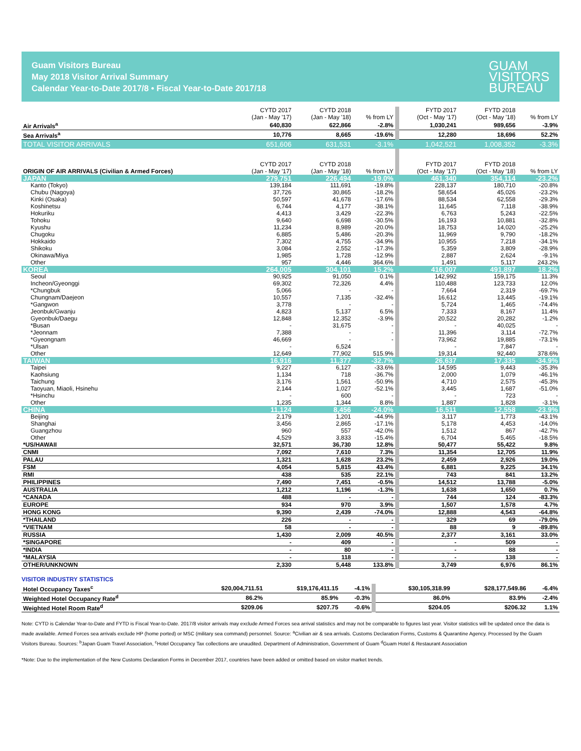Guam Visitors Bureau
May 2018 Visitor Arrival Summary
Calendar Year-to-Date 2017/8 • Fiscal Year-to-Date 2017/18
GUAM
VISITORS
BUREAU
| | CYTD 2017 (Jan - May '17) | CYTD 2018 (Jan - May '18) | % from LY | | FYTD 2017 (Oct - May '17) | FYTD 2018 (Oct - May '18) | % from LY |
| Air Arrivals<sup>a</sup> | 640,830 | 622,866 | -2.8% | | 1,030,241 | 989,656 | -3.9% |
| Sea Arrivals<sup>a</sup> | 10,776 | 8,665 | -19.6% | | 12,280 | 18,696 | 52.2% |
| TOTAL VISITOR ARRIVALS | 651,606 | 631,531 | -3.1% | | 1,042,521 | 1,008,352 | -3.3% |
| ORIGIN OF AIR ARRIVALS (Civilian & Armed Forces) | CYTD 2017 (Jan - May '17) | CYTD 2018 (Jan - May '18) | % from LY | | FYTD 2017 (Oct - May '17) | FYTD 2018 (Oct - May '18) | % from LY |
| JAPAN | 279,751 | 226,494 | -19.0% | | 461,340 | 354,114 | -23.2% |
| Kanto (Tokyo) | 139,184 | 111,691 | -19.8% | | 228,137 | 180,710 | -20.8% |
| Chubu (Nagoya) | 37,726 | 30,865 | -18.2% | | 58,654 | 45,026 | -23.2% |
| Kinki (Osaka) | 50,597 | 41,678 | -17.6% | | 88,534 | 62,558 | -29.3% |
| Koshinetsu | 6,744 | 4,177 | -38.1% | | 11,645 | 7,118 | -38.9% |
| Hokuriku | 4,413 | 3,429 | -22.3% | | 6,763 | 5,243 | -22.5% |
| Tohoku | 9,640 | 6,698 | -30.5% | | 16,193 | 10,881 | -32.8% |
| Kyushu | 11,234 | 8,989 | -20.0% | | 18,753 | 14,020 | -25.2% |
| Chugoku | 6,885 | 5,486 | -20.3% | | 11,969 | 9,790 | -18.2% |
| Hokkaido | 7,302 | 4,755 | -34.9% | | 10,955 | 7,218 | -34.1% |
| Shikoku | 3,084 | 2,552 | -17.3% | | 5,359 | 3,809 | -28.9% |
| Okinawa/Miya | 1,985 | 1,728 | -12.9% | | 2,887 | 2,624 | -9.1% |
| Other | 957 | 4,446 | 364.6% | | 1,491 | 5,117 | 243.2% |
| KOREA | 264,005 | 304,101 | 15.2% | | 416,007 | 491,897 | 18.2% |
| Seoul | 90,925 | 91,050 | 0.1% | | 142,992 | 159,175 | 11.3% |
| Incheon/Gyeonggi | 69,302 | 72,326 | 4.4% | | 110,488 | 123,733 | 12.0% |
| *Chungbuk | 5,066 | - | - | | 7,664 | 2,319 | -69.7% |
| Chungnam/Daejeon | 10,557 | 7,135 | -32.4% | | 16,612 | 13,445 | -19.1% |
| *Gangwon | 3,778 | - | - | | 5,724 | 1,465 | -74.4% |
| Jeonbuk/Gwanju | 4,823 | 5,137 | 6.5% | | 7,333 | 8,167 | 11.4% |
| Gyeonbuk/Daegu | 12,848 | 12,352 | -3.9% | | 20,522 | 20,282 | -1.2% |
| *Busan | - | 31,675 | - | | - | 40,025 | - |
| *Jeonnam | 7,388 | - | - | | 11,396 | 3,114 | -72.7% |
| *Gyeongnam | 46,669 | - | - | | 73,962 | 19,885 | -73.1% |
| *Ulsan | - | 6,524 | | | - | 7,847 | - |
| Other | 12,649 | 77,902 | 515.9% | | 19,314 | 92,440 | 378.6% |
| TAIWAN | 16,916 | 11,377 | -32.7% | | 26,637 | 17,335 | -34.9% |
| Taipei | 9,227 | 6,127 | -33.6% | | 14,595 | 9,443 | -35.3% |
| Kaohsiung | 1,134 | 718 | -36.7% | | 2,000 | 1,079 | -46.1% |
| Taichung | 3,176 | 1,561 | -50.9% | | 4,710 | 2,575 | -45.3% |
| Taoyuan, Miaoli, Hsinehu | 2,144 | 1,027 | -52.1% | | 3,445 | 1,687 | -51.0% |
| *Hsinchu | - | 600 | - | | - | 723 | - |
| Other | 1,235 | 1,344 | 8.8% | | 1,887 | 1,828 | -3.1% |
| CHINA | 11,124 | 8,456 | -24.0% | | 16,511 | 12,558 | -23.9% |
| Beijing | 2,179 | 1,201 | -44.9% | | 3,117 | 1,773 | -43.1% |
| Shanghai | 3,456 | 2,865 | -17.1% | | 5,178 | 4,453 | -14.0% |
| Guangzhou | 960 | 557 | -42.0% | | 1,512 | 867 | -42.7% |
| Other | 4,529 | 3,833 | -15.4% | | 6,704 | 5,465 | -18.5% |
| *US/HAWAII | 32,571 | 36,730 | 12.8% | | 50,477 | 55,422 | 9.8% |
| CNMI | 7,092 | 7,610 | 7.3% | | 11,354 | 12,705 | 11.9% |
| PALAU | 1,321 | 1,628 | 23.2% | | 2,459 | 2,926 | 19.0% |
| FSM | 4,054 | 5,815 | 43.4% | | 6,881 | 9,225 | 34.1% |
| RMI | 438 | 535 | 22.1% | | 743 | 841 | 13.2% |
| PHILIPPINES | 7,490 | 7,451 | -0.5% | | 14,512 | 13,788 | -5.0% |
| AUSTRALIA | 1,212 | 1,196 | -1.3% | | 1,638 | 1,650 | 0.7% |
| *CANADA | 488 | - | - | | 744 | 124 | -83.3% |
| EUROPE | 934 | 970 | 3.9% | | 1,507 | 1,578 | 4.7% |
| HONG KONG | 9,390 | 2,439 | -74.0% | | 12,888 | 4,543 | -64.8% |
| *THAILAND | 226 | - | - | | 329 | 69 | -79.0% |
| *VIETNAM | 58 | - | - | | 88 | 9 | -89.8% |
| RUSSIA | 1,430 | 2,009 | 40.5% | | 2,377 | 3,161 | 33.0% |
| *SINGAPORE | - | 409 | - | | - | 509 | - |
| *INDIA | - | 80 | - | | - | 88 | - |
| *MALAYSIA | - | 118 | - | | - | 138 | - |
| OTHER/UNKNOWN | 2,330 | 5,448 | 133.8% | | 3,749 | 6,976 | 86.1% |
VISITOR INDUSTRY STATISTICS
| Hotel Occupancy Taxes<sup>c</sup> | $20,004,711.51 | $19,176,411.15 | -4.1% | | $30,105,318.99 | $28,177,549.86 | -6.4% |
| Weighted Hotel Occupancy Rate<sup>d</sup> | 86.2% | 85.9% | -0.3% | | 86.0% | 83.9% | -2.4% |
| Weighted Hotel Room Rate<sup>d</sup> | $209.06 | $207.75 | -0.6% | | $204.05 | $206.32 | 1.1% |
Note: CYTD is Calendar Year-to-Date and FYTD is Fiscal Year-to-Date. 2017/8 visitor arrivals may exclude Armed Forces sea arrival statistics and may not be comparable to figures last year. Visitor statistics will be updated once the data is made available. Armed Forces sea arrivals exclude HP (home ported) or MSC (military sea command) personnel. Source: <sup>a</sup>Civilian air & sea arrivals. Customs Declaration Forms, Customs & Quarantine Agency. Processed by the Guam Visitors Bureau. Sources: <sup>b</sup>Japan Guam Travel Association, <sup>c</sup>Hotel Occupancy Tax collections are unaudited. Department of Administration, Government of Guam <sup>d</sup>Guam Hotel & Restaurant Association
*Note: Due to the implementation of the New Customs Declaration Forms in December 2017, countries have been added or omitted based on visitor market trends.